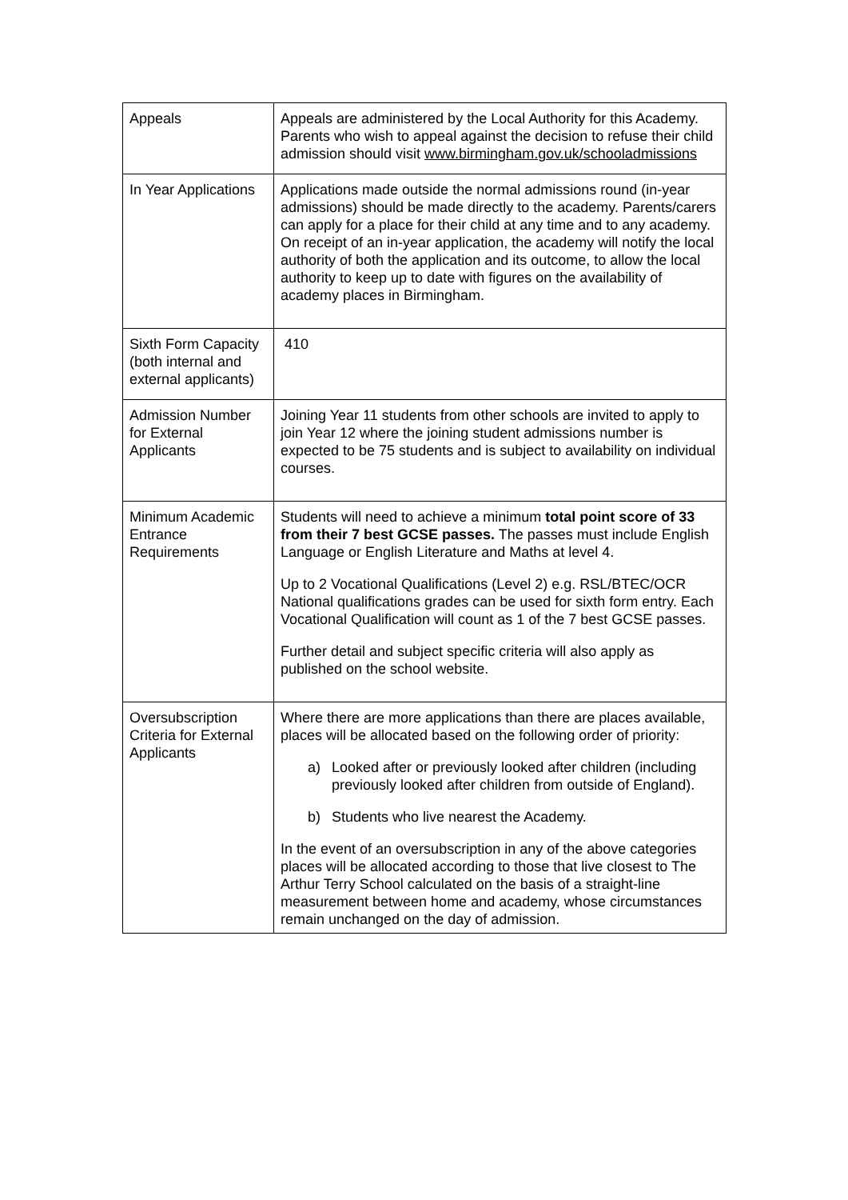| Appeals | Appeals are administered by the Local Authority for this Academy. Parents who wish to appeal against the decision to refuse their child admission should visit www.birmingham.gov.uk/schooladmissions |
| In Year Applications | Applications made outside the normal admissions round (in-year admissions) should be made directly to the academy. Parents/carers can apply for a place for their child at any time and to any academy. On receipt of an in-year application, the academy will notify the local authority of both the application and its outcome, to allow the local authority to keep up to date with figures on the availability of academy places in Birmingham. |
| Sixth Form Capacity (both internal and external applicants) | 410 |
| Admission Number for External Applicants | Joining Year 11 students from other schools are invited to apply to join Year 12 where the joining student admissions number is expected to be 75 students and is subject to availability on individual courses. |
| Minimum Academic Entrance Requirements | Students will need to achieve a minimum total point score of 33 from their 7 best GCSE passes. The passes must include English Language or English Literature and Maths at level 4. Up to 2 Vocational Qualifications (Level 2) e.g. RSL/BTEC/OCR National qualifications grades can be used for sixth form entry. Each Vocational Qualification will count as 1 of the 7 best GCSE passes. Further detail and subject specific criteria will also apply as published on the school website. |
| Oversubscription Criteria for External Applicants | Where there are more applications than there are places available, places will be allocated based on the following order of priority: a) Looked after or previously looked after children (including previously looked after children from outside of England). b) Students who live nearest the Academy. In the event of an oversubscription in any of the above categories places will be allocated according to those that live closest to The Arthur Terry School calculated on the basis of a straight-line measurement between home and academy, whose circumstances remain unchanged on the day of admission. |